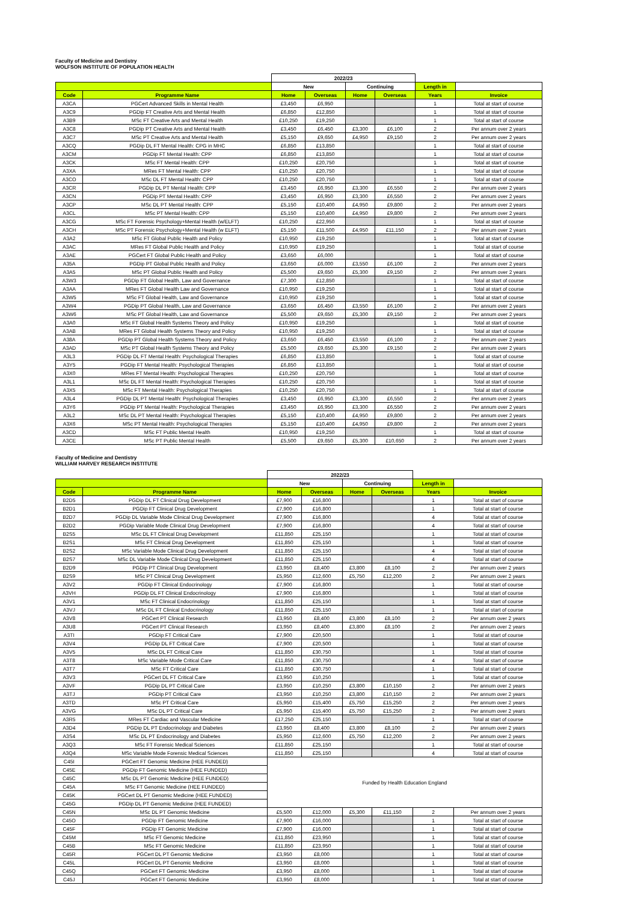Faculty of Medicine and Dentistry
WOLFSON INSTITUTE OF POPULATION HEALTH
| | | 2022/23 | | | | | |
| --- | --- | --- | --- | --- | --- | --- | --- |
| | | New | | Continuing | | Length in | |
| Code | Programme Name | Home | Overseas | Home | Overseas | Years | Invoice |
| A3CA | PGCert Advanced Skills in Mental Health | £3,450 | £6,950 | | | 1 | Total at start of course |
| A3C9 | PGDip FT Creative Arts and Mental Health | £6,850 | £12,850 | | | 1 | Total at start of course |
| A3B9 | MSc FT Creative Arts and Mental Health | £10,250 | £19,250 | | | 1 | Total at start of course |
| A3C8 | PGDip PT Creative Arts and Mental Health | £3,450 | £6,450 | £3,300 | £6,100 | 2 | Per annum over 2 years |
| A3C7 | MSc PT Creative Arts and Mental Health | £5,150 | £9,650 | £4,950 | £9,150 | 2 | Per annum over 2 years |
| A3CQ | PGDip DL FT Mental Health: CPG in MHC | £6,850 | £13,850 | | | 1 | Total at start of course |
| A3CM | PGDip FT Mental Health: CPP | £6,850 | £13,850 | | | 1 | Total at start of course |
| A3CK | MSc FT Mental Health: CPP | £10,250 | £20,750 | | | 1 | Total at start of course |
| A3XA | MRes FT Mental Health: CPP | £10,250 | £20,750 | | | 1 | Total at start of course |
| A3CO | MSc DL FT Mental Health: CPP | £10,250 | £20,750 | | | 1 | Total at start of course |
| A3CR | PGDip DL PT Mental Health: CPP | £3,450 | £6,950 | £3,300 | £6,550 | 2 | Per annum over 2 years |
| A3CN | PGDip PT Mental Health: CPP | £3,450 | £6,950 | £3,300 | £6,550 | 2 | Per annum over 2 years |
| A3CP | MSc DL PT Mental Health: CPP | £5,150 | £10,400 | £4,950 | £9,800 | 2 | Per annum over 2 years |
| A3CL | MSc PT Mental Health: CPP | £5,150 | £10,400 | £4,950 | £9,800 | 2 | Per annum over 2 years |
| A3CG | MSc FT Forensic Psychology+Mental Health (w/ELFT) | £10,250 | £22,950 | | | 1 | Total at start of course |
| A3CH | MSc PT Forensic Psychology+Mental Health (w ELFT) | £5,150 | £11,500 | £4,950 | £11,150 | 2 | Per annum over 2 years |
| A3A2 | MSc FT Global Public Health and Policy | £10,950 | £19,250 | | | 1 | Total at start of course |
| A3AC | MRes FT Global Public Health and Policy | £10,950 | £19,250 | | | 1 | Total at start of course |
| A3AE | PGCert FT Global Public Health and Policy | £3,650 | £6,000 | | | 1 | Total at start of course |
| A35A | PGDip PT Global Public Health and Policy | £3,650 | £6,000 | £3,550 | £6,100 | 2 | Per annum over 2 years |
| A3A5 | MSc PT Global Public Health and Policy | £5,500 | £9,650 | £5,300 | £9,150 | 2 | Per annum over 2 years |
| A3W3 | PGDip FT Global Health, Law and Governance | £7,300 | £12,850 | | | 1 | Total at start of course |
| A3AA | MRes FT Global Health Law and Governance | £10,950 | £19,250 | | | 1 | Total at start of course |
| A3W5 | MSc FT Global Health, Law and Governance | £10,950 | £19,250 | | | 1 | Total at start of course |
| A3W4 | PGDip PT Global Health, Law and Governance | £3,650 | £6,450 | £3,550 | £6,100 | 2 | Per annum over 2 years |
| A3W6 | MSc PT Global Health, Law and Governance | £5,500 | £9,650 | £5,300 | £9,150 | 2 | Per annum over 2 years |
| A3A0 | MSc FT Global Health Systems Theory and Policy | £10,950 | £19,250 | | | 1 | Total at start of course |
| A3AB | MRes FT Global Health Systems Theory and Policy | £10,950 | £19,250 | | | 1 | Total at start of course |
| A38A | PGDip PT Global Health Systems Theory and Policy | £3,650 | £6,450 | £3,550 | £6,100 | 2 | Per annum over 2 years |
| A3AD | MSc PT Global Health Systems Theory and Policy | £5,500 | £9,650 | £5,300 | £9,150 | 2 | Per annum over 2 years |
| A3L3 | PGDip DL FT Mental Health: Psychological Therapies | £6,850 | £13,850 | | | 1 | Total at start of course |
| A3Y5 | PGDip FT Mental Health: Psychological Therapies | £6,850 | £13,850 | | | 1 | Total at start of course |
| A3X0 | MRes FT Mental Health: Psychological Therapies | £10,250 | £20,750 | | | 1 | Total at start of course |
| A3L1 | MSc DL FT Mental Health: Psychological Therapies | £10,250 | £20,750 | | | 1 | Total at start of course |
| A3X5 | MSc FT Mental Health: Psychological Therapies | £10,250 | £20,750 | | | 1 | Total at start of course |
| A3L4 | PGDip DL PT Mental Health: Psychological Therapies | £3,450 | £6,950 | £3,300 | £6,550 | 2 | Per annum over 2 years |
| A3Y6 | PGDip PT Mental Health: Psychological Therapies | £3,450 | £6,950 | £3,300 | £6,550 | 2 | Per annum over 2 years |
| A3L2 | MSc DL PT Mental Health: Psychological Therapies | £5,150 | £10,400 | £4,950 | £9,800 | 2 | Per annum over 2 years |
| A3X6 | MSc PT Mental Health: Psychological Therapies | £5,150 | £10,400 | £4,950 | £9,800 | 2 | Per annum over 2 years |
| A3CD | MSc FT Public Mental Health | £10,950 | £19,250 | | | 1 | Total at start of course |
| A3CE | MSc PT Public Mental Health | £5,500 | £9,650 | £5,300 | £10,650 | 2 | Per annum over 2 years |
Faculty of Medicine and Dentistry
WILLIAM HARVEY RESEARCH INSTITUTE
| | | 2022/23 | | | | | |
| --- | --- | --- | --- | --- | --- | --- | --- |
| | | New | | Continuing | | Length in | |
| Code | Programme Name | Home | Overseas | Home | Overseas | Years | Invoice |
| B2D5 | PGDip DL FT Clinical Drug Development | £7,900 | £16,800 | | | 1 | Total at start of course |
| B2D1 | PGDip FT Clinical Drug Development | £7,900 | £16,800 | | | 1 | Total at start of course |
| B2D7 | PGDip DL Variable Mode Clinical Drug Development | £7,900 | £16,800 | | | 4 | Total at start of course |
| B2D2 | PGDip Variable Mode Clinical Drug Development | £7,900 | £16,800 | | | 4 | Total at start of course |
| B2S5 | MSc DL FT Clinical Drug Development | £11,850 | £25,150 | | | 1 | Total at start of course |
| B2S1 | MSc FT Clinical Drug Development | £11,850 | £25,150 | | | 1 | Total at start of course |
| B2S2 | MSc Variable Mode Clinical Drug Development | £11,850 | £25,150 | | | 4 | Total at start of course |
| B2S7 | MSc DL Variable Mode Clinical Drug Development | £11,850 | £25,150 | | | 4 | Total at start of course |
| B2D9 | PGDip PT Clinical Drug Development | £3,950 | £8,400 | £3,800 | £8,100 | 2 | Per annum over 2 years |
| B2S9 | MSc PT Clinical Drug Development | £5,950 | £12,600 | £5,750 | £12,200 | 2 | Per annum over 2 years |
| A3V2 | PGDip FT Clinical Endocrinology | £7,900 | £16,800 | | | 1 | Total at start of course |
| A3VH | PGDip DL FT Clinical Endocrinology | £7,900 | £16,800 | | | 1 | Total at start of course |
| A3V1 | MSc FT Clinical Endocrinology | £11,850 | £25,150 | | | 1 | Total at start of course |
| A3VJ | MSc DL FT Clinical Endocrinology | £11,850 | £25,150 | | | 1 | Total at start of course |
| A3V8 | PGCert PT Clinical Research | £3,950 | £8,400 | £3,800 | £8,100 | 2 | Per annum over 2 years |
| A3U8 | PGCert PT Clinical Research | £3,950 | £8,400 | £3,800 | £8,100 | 2 | Per annum over 2 years |
| A3TI | PGDip FT Critical Care | £7,900 | £20,500 | | | 1 | Total at start of course |
| A3V4 | PGDip DL FT Critical Care | £7,900 | £20,500 | | | 1 | Total at start of course |
| A3V5 | MSc DL FT Critical Care | £11,850 | £30,750 | | | 1 | Total at start of course |
| A3T8 | MSc Variable Mode Critical Care | £11,850 | £30,750 | | | 4 | Total at start of course |
| A3T7 | MSc FT Critical Care | £11,850 | £30,750 | | | 1 | Total at start of course |
| A3V3 | PGCert DL FT Critical Care | £3,950 | £10,250 | | | 1 | Total at start of course |
| A3VF | PGDip DL PT Critical Care | £3,950 | £10,250 | £3,800 | £10,150 | 2 | Per annum over 2 years |
| A3TJ | PGDip PT Critical Care | £3,950 | £10,250 | £3,800 | £10,150 | 2 | Per annum over 2 years |
| A3TD | MSc PT Critical Care | £5,950 | £15,400 | £5,750 | £15,250 | 2 | Per annum over 2 years |
| A3VG | MSc DL PT Critical Care | £5,950 | £15,400 | £5,750 | £15,250 | 2 | Per annum over 2 years |
| A3R5 | MRes FT Cardiac and Vascular Medicine | £17,250 | £25,150 | | | 1 | Total at start of course |
| A3D4 | PGDip DL PT Endocrinology and Diabetes | £3,950 | £8,400 | £3,800 | £8,100 | 2 | Per annum over 2 years |
| A3S4 | MSc DL PT Endocrinology and Diabetes | £5,950 | £12,600 | £5,750 | £12,200 | 2 | Per annum over 2 years |
| A3Q3 | MSc FT Forensic Medical Sciences | £11,850 | £25,150 | | | 1 | Total at start of course |
| A3Q4 | MSc Variable Mode Forensic Medical Sciences | £11,850 | £25,150 | | | 4 | Total at start of course |
| C45I | PGCert FT Genomic Medicine (HEE FUNDED) | Funded by Health Education England | | | | | |
| C45E | PGDip FT Genomic Medicine (HEE FUNDED) | | | | | | |
| C45C | MSc DL PT Genomic Medicine (HEE FUNDED) | | | | | | |
| C45A | MSc FT Genomic Medicine (HEE FUNDED) | | | | | | |
| C45K | PGCert DL PT Genomic Medicine (HEE FUNDED) | | | | | | |
| C45G | PGDip DL PT Genomic Medicine (HEE FUNDED) | | | | | | |
| C45N | MSc DL PT Genomic Medicine | £5,500 | £12,000 | £5,300 | £11,150 | 2 | Per annum over 2 years |
| C45O | PGDip FT Genomic Medicine | £7,900 | £16,000 | | | 1 | Total at start of course |
| C45F | PGDip FT Genomic Medicine | £7,900 | £16,000 | | | 1 | Total at start of course |
| C45M | MSc FT Genomic Medicine | £11,850 | £23,950 | | | 1 | Total at start of course |
| C45B | MSc FT Genomic Medicine | £11,850 | £23,950 | | | 1 | Total at start of course |
| C45R | PGCert DL PT Genomic Medicine | £3,950 | £8,000 | | | 1 | Total at start of course |
| C45L | PGCert DL PT Genomic Medicine | £3,950 | £8,000 | | | 1 | Total at start of course |
| C45Q | PGCert FT Genomic Medicine | £3,950 | £8,000 | | | 1 | Total at start of course |
| C45J | PGCert FT Genomic Medicine | £3,950 | £8,000 | | | 1 | Total at start of course |